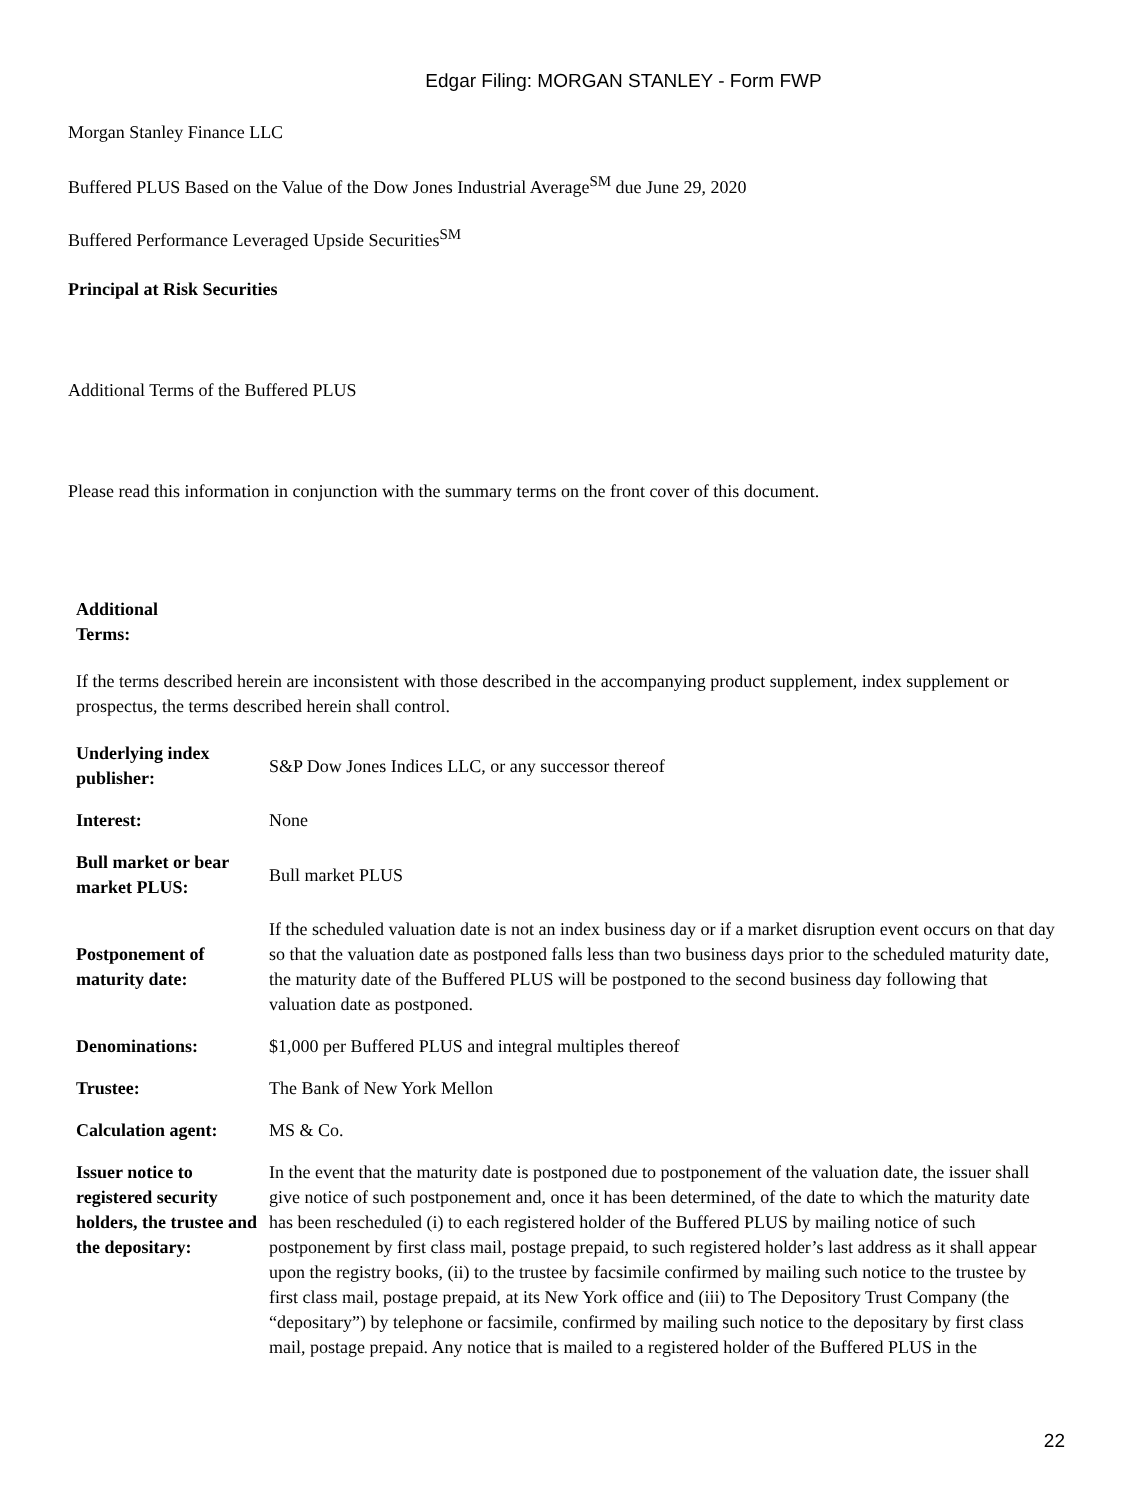Edgar Filing: MORGAN STANLEY - Form FWP
Morgan Stanley Finance LLC
Buffered PLUS Based on the Value of the Dow Jones Industrial Average<sup>SM</sup> due June 29, 2020
Buffered Performance Leveraged Upside Securities<sup>SM</sup>
Principal at Risk Securities
Additional Terms of the Buffered PLUS
Please read this information in conjunction with the summary terms on the front cover of this document.
| Additional Terms: | |
| If the terms described herein are inconsistent with those described in the accompanying product supplement, index supplement or prospectus, the terms described herein shall control. | |
| Underlying index publisher: | S&P Dow Jones Indices LLC, or any successor thereof |
| Interest: | None |
| Bull market or bear market PLUS: | Bull market PLUS |
| Postponement of maturity date: | If the scheduled valuation date is not an index business day or if a market disruption event occurs on that day so that the valuation date as postponed falls less than two business days prior to the scheduled maturity date, the maturity date of the Buffered PLUS will be postponed to the second business day following that valuation date as postponed. |
| Denominations: | $1,000 per Buffered PLUS and integral multiples thereof |
| Trustee: | The Bank of New York Mellon |
| Calculation agent: | MS & Co. |
| Issuer notice to registered security holders, the trustee and the depositary: | In the event that the maturity date is postponed due to postponement of the valuation date, the issuer shall give notice of such postponement and, once it has been determined, of the date to which the maturity date has been rescheduled (i) to each registered holder of the Buffered PLUS by mailing notice of such postponement by first class mail, postage prepaid, to such registered holder’s last address as it shall appear upon the registry books, (ii) to the trustee by facsimile confirmed by mailing such notice to the trustee by first class mail, postage prepaid, at its New York office and (iii) to The Depository Trust Company (the “depositary”) by telephone or facsimile, confirmed by mailing such notice to the depositary by first class mail, postage prepaid. Any notice that is mailed to a registered holder of the Buffered PLUS in the |
22